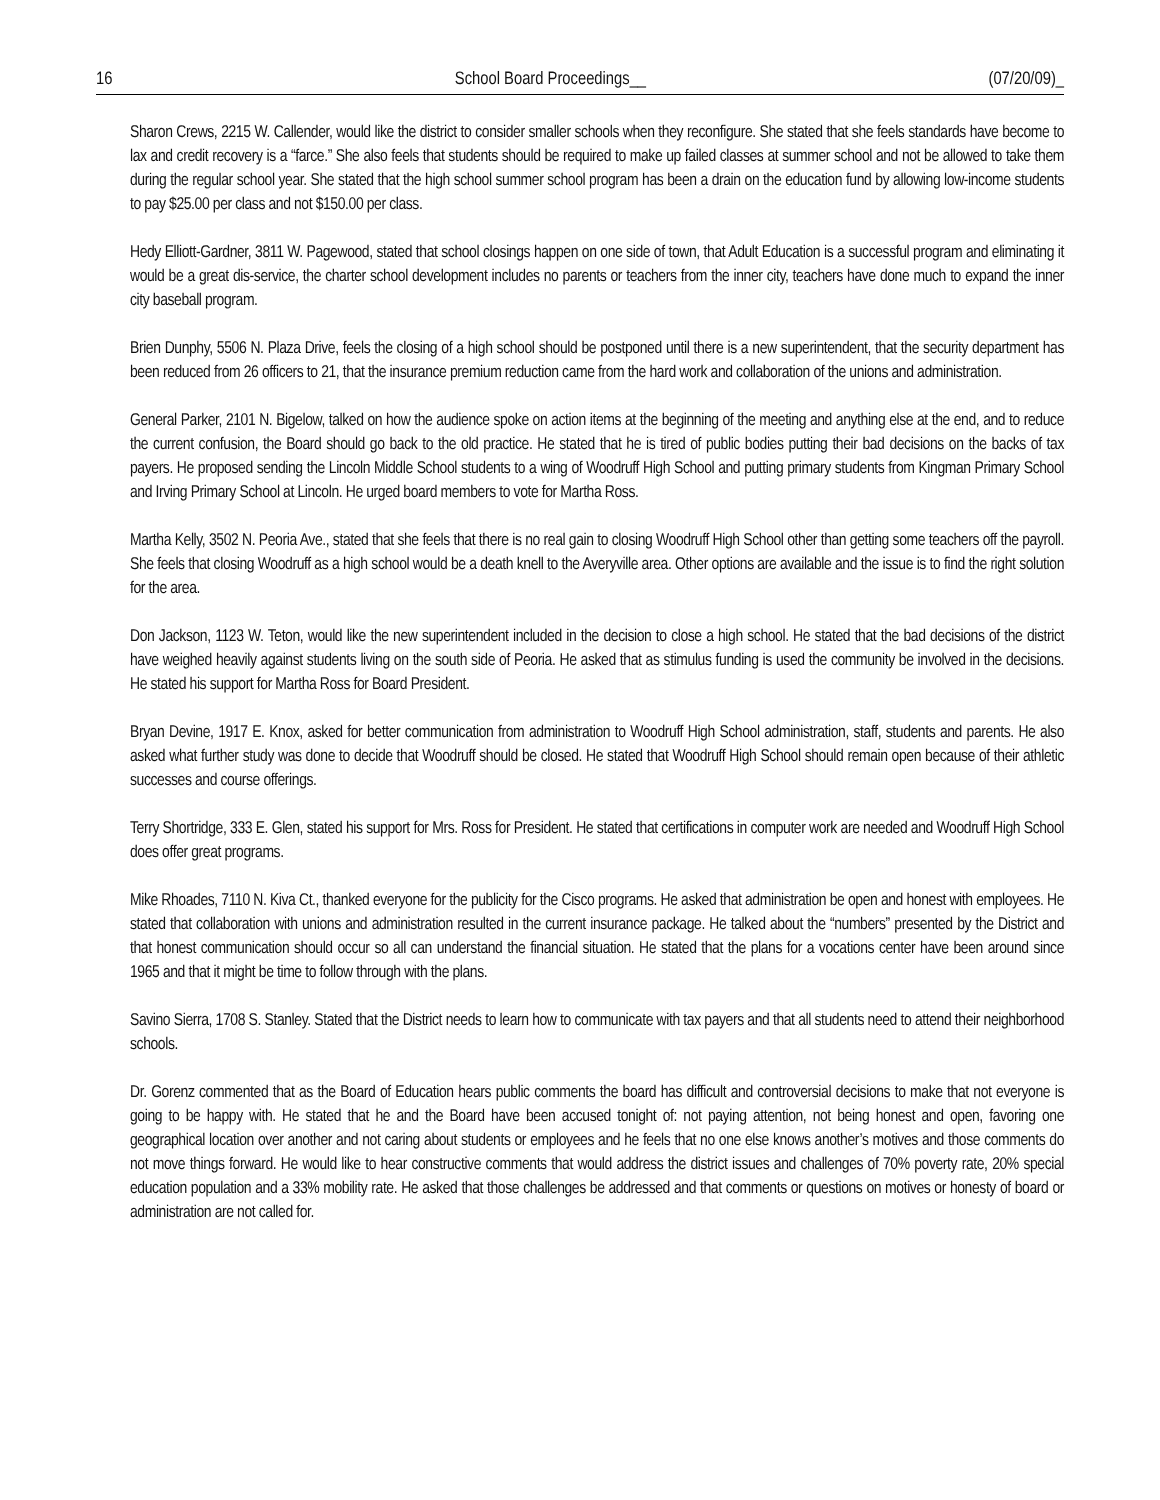16 School Board Proceedings__ (07/20/09)_
Sharon Crews, 2215 W. Callender, would like the district to consider smaller schools when they reconfigure. She stated that she feels standards have become to lax and credit recovery is a “farce.” She also feels that students should be required to make up failed classes at summer school and not be allowed to take them during the regular school year. She stated that the high school summer school program has been a drain on the education fund by allowing low-income students to pay $25.00 per class and not $150.00 per class.
Hedy Elliott-Gardner, 3811 W. Pagewood, stated that school closings happen on one side of town, that Adult Education is a successful program and eliminating it would be a great dis-service, the charter school development includes no parents or teachers from the inner city, teachers have done much to expand the inner city baseball program.
Brien Dunphy, 5506 N. Plaza Drive, feels the closing of a high school should be postponed until there is a new superintendent, that the security department has been reduced from 26 officers to 21, that the insurance premium reduction came from the hard work and collaboration of the unions and administration.
General Parker, 2101 N. Bigelow, talked on how the audience spoke on action items at the beginning of the meeting and anything else at the end, and to reduce the current confusion, the Board should go back to the old practice. He stated that he is tired of public bodies putting their bad decisions on the backs of tax payers. He proposed sending the Lincoln Middle School students to a wing of Woodruff High School and putting primary students from Kingman Primary School and Irving Primary School at Lincoln. He urged board members to vote for Martha Ross.
Martha Kelly, 3502 N. Peoria Ave., stated that she feels that there is no real gain to closing Woodruff High School other than getting some teachers off the payroll. She feels that closing Woodruff as a high school would be a death knell to the Averyville area. Other options are available and the issue is to find the right solution for the area.
Don Jackson, 1123 W. Teton, would like the new superintendent included in the decision to close a high school. He stated that the bad decisions of the district have weighed heavily against students living on the south side of Peoria. He asked that as stimulus funding is used the community be involved in the decisions. He stated his support for Martha Ross for Board President.
Bryan Devine, 1917 E. Knox, asked for better communication from administration to Woodruff High School administration, staff, students and parents. He also asked what further study was done to decide that Woodruff should be closed. He stated that Woodruff High School should remain open because of their athletic successes and course offerings.
Terry Shortridge, 333 E. Glen, stated his support for Mrs. Ross for President. He stated that certifications in computer work are needed and Woodruff High School does offer great programs.
Mike Rhoades, 7110 N. Kiva Ct., thanked everyone for the publicity for the Cisco programs. He asked that administration be open and honest with employees. He stated that collaboration with unions and administration resulted in the current insurance package. He talked about the “numbers” presented by the District and that honest communication should occur so all can understand the financial situation. He stated that the plans for a vocations center have been around since 1965 and that it might be time to follow through with the plans.
Savino Sierra, 1708 S. Stanley. Stated that the District needs to learn how to communicate with tax payers and that all students need to attend their neighborhood schools.
Dr. Gorenz commented that as the Board of Education hears public comments the board has difficult and controversial decisions to make that not everyone is going to be happy with. He stated that he and the Board have been accused tonight of: not paying attention, not being honest and open, favoring one geographical location over another and not caring about students or employees and he feels that no one else knows another’s motives and those comments do not move things forward. He would like to hear constructive comments that would address the district issues and challenges of 70% poverty rate, 20% special education population and a 33% mobility rate. He asked that those challenges be addressed and that comments or questions on motives or honesty of board or administration are not called for.